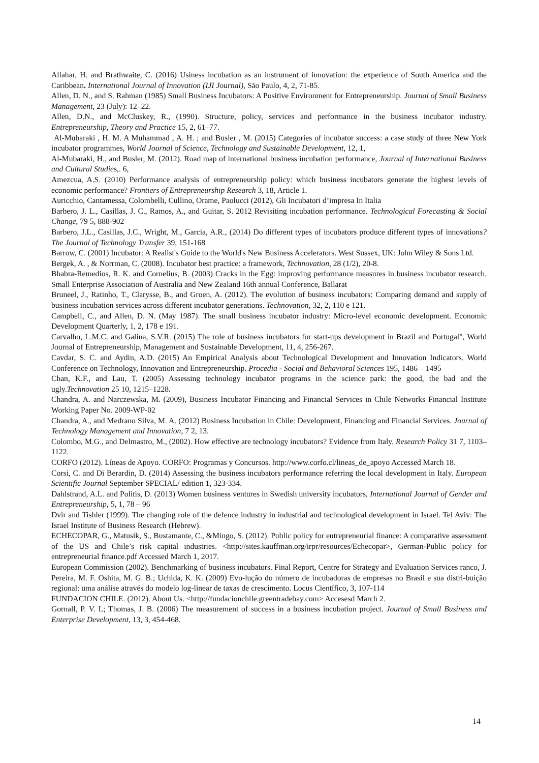Allahar, H. and Brathwaite, C. (2016) Usiness incubation as an instrument of innovation: the experience of South America and the Caribbean. International Journal of Innovation (IJI Journal), São Paulo, 4, 2, 71-85.
Allen, D. N., and S. Rahman (1985) Small Business Incubators: A Positive Environment for Entrepreneurship. Journal of Small Business Management, 23 (July): 12–22.
Allen, D.N., and McCluskey, R., (1990). Structure, policy, services and performance in the business incubator industry. Entrepreneurship, Theory and Practice 15, 2, 61–77.
Al-Mubaraki , H. M. A Muhammad , A. H. ; and Busler , M. (2015) Categories of incubator success: a case study of three New York incubator programmes, World Journal of Science, Technology and Sustainable Development, 12, 1,
Al-Mubaraki, H., and Busler, M. (2012). Road map of international business incubation performance, Journal of International Business and Cultural Studies,. 6,
Amezcua, A.S. (2010) Performance analysis of entrepreneurship policy: which business incubators generate the highest levels of economic performance? Frontiers of Entrepreneurship Research 3, 18, Article 1.
Auricchio, Cantamessa, Colombelli, Cullino, Orame, Paolucci (2012), Gli Incubatori d’impresa In Italia
Barbero, J. L., Casillas, J. C., Ramos, A., and Guitar, S. 2012 Revisiting incubation performance. Technological Forecasting & Social Change, 79 5, 888-902
Barbero, J.L., Casillas, J.C., Wright, M., Garcia, A.R., (2014) Do different types of incubators produce different types of innovations? The Journal of Technology Transfer 39, 151-168
Barrow, C. (2001) Incubator: A Realist's Guide to the World's New Business Accelerators. West Sussex, UK: John Wiley & Sons Ltd.
Bergek, A. , & Norrman, C. (2008). Incubator best practice: a framework, Technovation, 28 (1/2), 20-8.
Bhabra-Remedios, R. K. and Cornelius, B. (2003) Cracks in the Egg: improving performance measures in business incubator research. Small Enterprise Association of Australia and New Zealand 16th annual Conference, Ballarat
Bruneel, J., Ratinho, T., Clarysse, B., and Groen, A. (2012). The evolution of business incubators: Comparing demand and supply of business incubation services across different incubator generations. Technovation, 32, 2, 110 e 121.
Campbell, C., and Allen, D. N. (May 1987). The small business incubator industry: Micro-level economic development. Economic Development Quarterly, 1, 2, 178 e 191.
Carvalho, L.M.C. and Galina, S.V.R. (2015) The role of business incubators for start-ups development in Brazil and Portugal", World Journal of Entrepreneurship, Management and Sustainable Development, 11, 4, 256-267.
Cavdar, S. C. and Aydin, A.D. (2015) An Empirical Analysis about Technological Development and Innovation Indicators. World Conference on Technology, Innovation and Entrepreneurship. Procedia - Social and Behavioral Sciences 195, 1486 – 1495
Chan, K.F., and Lau, T. (2005) Assessing technology incubator programs in the science park: the good, the bad and the ugly.Technovation 25 10, 1215–1228.
Chandra, A. and Narczewska, M. (2009), Business Incubator Financing and Financial Services in Chile Networks Financial Institute Working Paper No. 2009-WP-02
Chandra, A., and Medrano Silva, M. A. (2012) Business Incubation in Chile: Development, Financing and Financial Services. Journal of Technology Management and Innovation, 7 2, 13.
Colombo, M.G., and Delmastro, M., (2002). How effective are technology incubators? Evidence from Italy. Research Policy 31 7, 1103–1122.
CORFO (2012). Líneas de Apoyo. CORFO: Programas y Concursos. http://www.corfo.cl/lineas_de_apoyo Accessed March 18.
Corsi, C. and Di Berardin, D. (2014) Assessing the business incubators performance referring the local development in Italy. European Scientific Journal September SPECIAL/ edition 1, 323-334.
Dahlstrand, A.L. and Politis, D. (2013) Women business ventures in Swedish university incubators, International Journal of Gender and Entrepreneurship, 5, 1, 78 – 96
Dvir and Tishler (1999). The changing role of the defence industry in industrial and technological development in Israel. Tel Aviv: The Israel Institute of Business Research (Hebrew).
ECHECOPAR, G., Matusik, S., Bustamante, C., &Mingo, S. (2012). Public policy for entrepreneurial finance: A comparative assessment of the US and Chile’s risk capital industries. <http://sites.kauffman.org/irpr/resources/Echecopar>, German-Public policy for entrepreneurial finance.pdf Accessed March 1, 2017.
European Commission (2002). Benchmarking of business incubators. Final Report, Centre for Strategy and Evaluation Services ranco, J. Pereira, M. F. Oshita, M. G. B.; Uchida, K. K. (2009) Evo-lução do número de incubadoras de empresas no Brasil e sua distri-buição regional: uma análise através do modelo log-linear de taxas de crescimento. Locus Científico, 3, 107-114
FUNDACION CHILE. (2012). About Us. <http://fundacionchile.greentradebay.com> Accesesd March 2.
Gornall, P. V. L; Thomas, J. B. (2006) The measurement of success in a business incubation project. Journal of Small Business and Enterprise Development, 13, 3, 454-468.
14